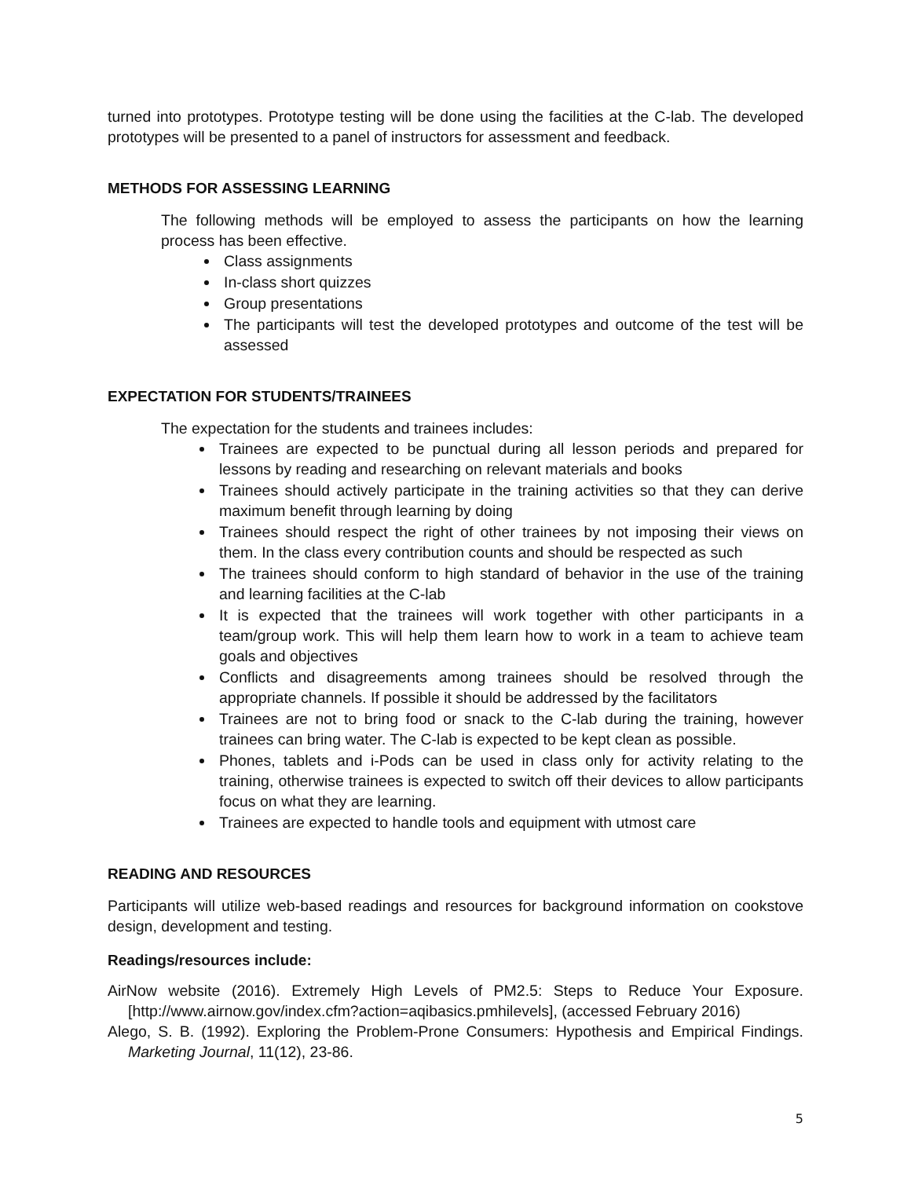turned into prototypes. Prototype testing will be done using the facilities at the C-lab. The developed prototypes will be presented to a panel of instructors for assessment and feedback.
METHODS FOR ASSESSING LEARNING
The following methods will be employed to assess the participants on how the learning process has been effective.
Class assignments
In-class short quizzes
Group presentations
The participants will test the developed prototypes and outcome of the test will be assessed
EXPECTATION FOR STUDENTS/TRAINEES
The expectation for the students and trainees includes:
Trainees are expected to be punctual during all lesson periods and prepared for lessons by reading and researching on relevant materials and books
Trainees should actively participate in the training activities so that they can derive maximum benefit through learning by doing
Trainees should respect the right of other trainees by not imposing their views on them. In the class every contribution counts and should be respected as such
The trainees should conform to high standard of behavior in the use of the training and learning facilities at the C-lab
It is expected that the trainees will work together with other participants in a team/group work. This will help them learn how to work in a team to achieve team goals and objectives
Conflicts and disagreements among trainees should be resolved through the appropriate channels. If possible it should be addressed by the facilitators
Trainees are not to bring food or snack to the C-lab during the training, however trainees can bring water. The C-lab is expected to be kept clean as possible.
Phones, tablets and i-Pods can be used in class only for activity relating to the training, otherwise trainees is expected to switch off their devices to allow participants focus on what they are learning.
Trainees are expected to handle tools and equipment with utmost care
READING AND RESOURCES
Participants will utilize web-based readings and resources for background information on cookstove design, development and testing.
Readings/resources include:
AirNow website (2016). Extremely High Levels of PM2.5: Steps to Reduce Your Exposure. [http://www.airnow.gov/index.cfm?action=aqibasics.pmhilevels], (accessed February 2016)
Alego, S. B. (1992). Exploring the Problem-Prone Consumers: Hypothesis and Empirical Findings. Marketing Journal, 11(12), 23-86.
5